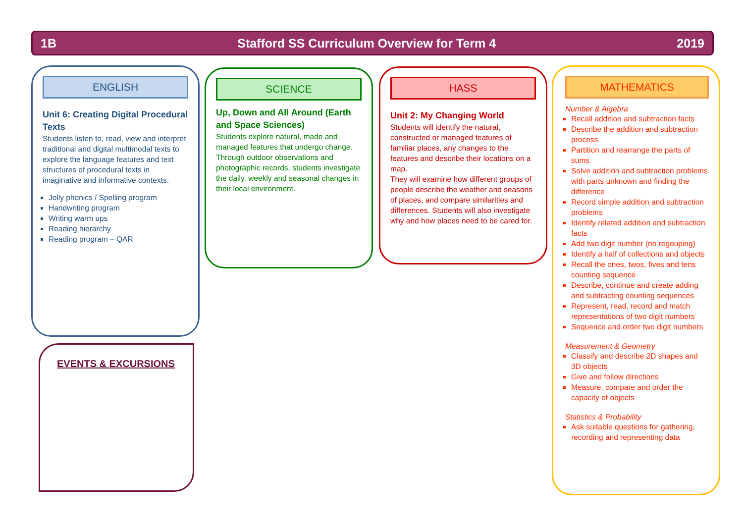1B Stafford SS Curriculum Overview for Term 4 2019
ENGLISH
Unit 6: Creating Digital Procedural Texts
Students listen to, read, view and interpret traditional and digital multimodal texts to explore the language features and text structures of procedural texts in imaginative and informative contexts.
Jolly phonics / Spelling program
Handwriting program
Writing warm ups
Reading hierarchy
Reading program – QAR
SCIENCE
Up, Down and All Around (Earth and Space Sciences)
Students explore natural, made and managed features that undergo change. Through outdoor observations and photographic records, students investigate the daily, weekly and seasonal changes in their local environment.
HASS
Unit 2: My Changing World
Students will identify the natural, constructed or managed features of familiar places, any changes to the features and describe their locations on a map.
They will examine how different groups of people describe the weather and seasons of places, and compare similarities and differences. Students will also investigate why and how places need to be cared for.
MATHEMATICS
Number & Algebra
Recall addition and subtraction facts
Describe the addition and subtraction process
Partition and rearrange the parts of sums
Solve addition and subtraction problems with parts unknown and finding the difference
Record simple addition and subtraction problems
Identify related addition and subtraction facts
Add two digit number (no regouping)
Identify a half of collections and objects
Recall the ones, twos, fives and tens counting sequence
Describe, continue and create adding and subtracting counting sequences
Represent, read, record and match representations of two digit numbers
Sequence and order two digit numbers
Measurement & Geometry
Classify and describe 2D shapes and 3D objects
Give and follow directions
Measure, compare and order the capacity of objects
Statistics & Probability
Ask suitable questions for gathering, recording and representing data
EVENTS & EXCURSIONS